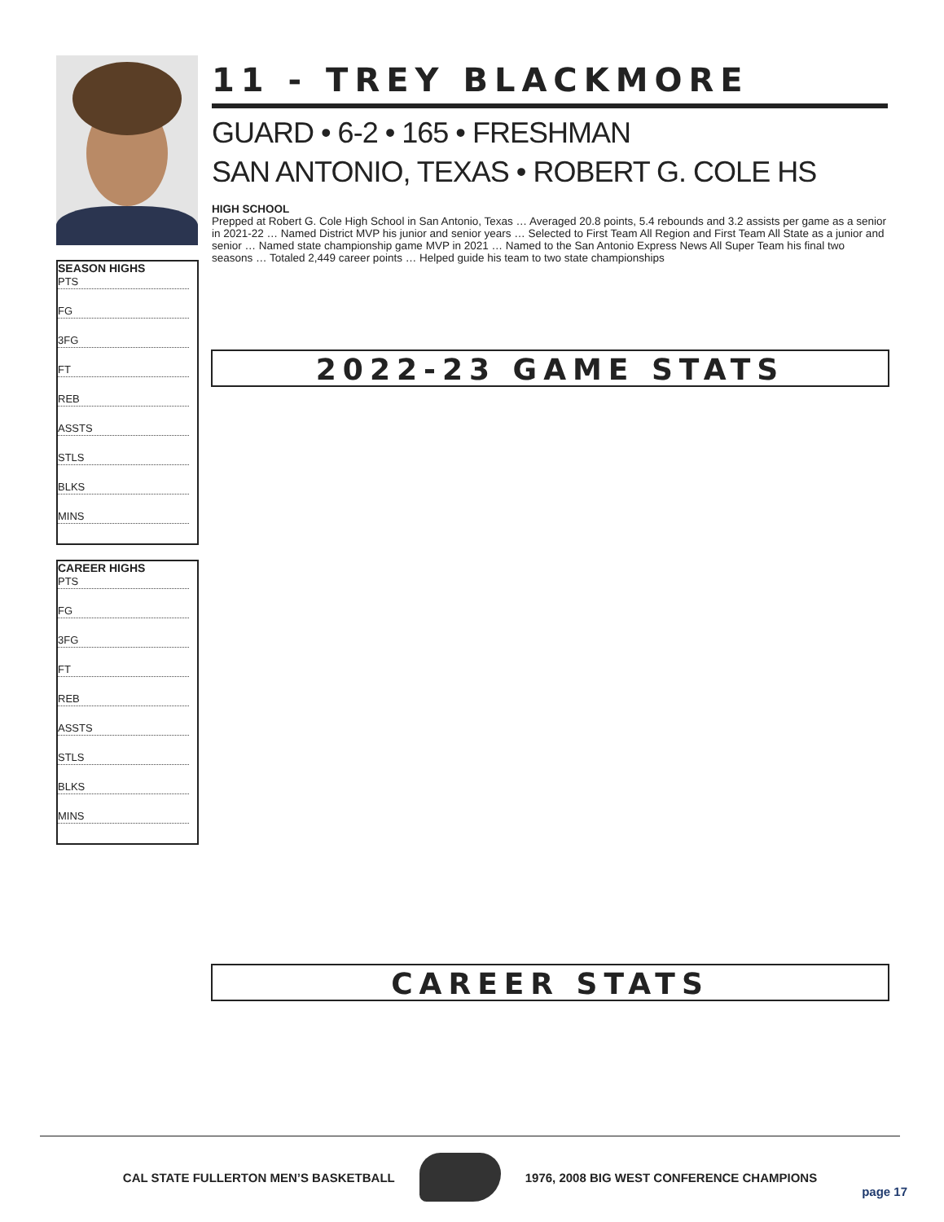SEASON HIGHS
PTS
FG
3FG
FT
REB
ASSTS
STLS
BLKS
MINS
CAREER HIGHS
PTS
FG
3FG
FT
REB
ASSTS
STLS
BLKS
MINS
11 - TREY BLACKMORE
GUARD • 6-2 • 165 • FRESHMAN
SAN ANTONIO, TEXAS • ROBERT G. COLE HS
HIGH SCHOOL
Prepped at Robert G. Cole High School in San Antonio, Texas … Averaged 20.8 points, 5.4 rebounds and 3.2 assists per game as a senior in 2021-22 … Named District MVP his junior and senior years … Selected to First Team All Region and First Team All State as a junior and senior … Named state championship game MVP in 2021 … Named to the San Antonio Express News All Super Team his final two seasons … Totaled 2,449 career points … Helped guide his team to two state championships
2022-23 GAME STATS
CAREER STATS
CAL STATE FULLERTON MEN’S BASKETBALL
1976, 2008 BIG WEST CONFERENCE CHAMPIONS
page 17